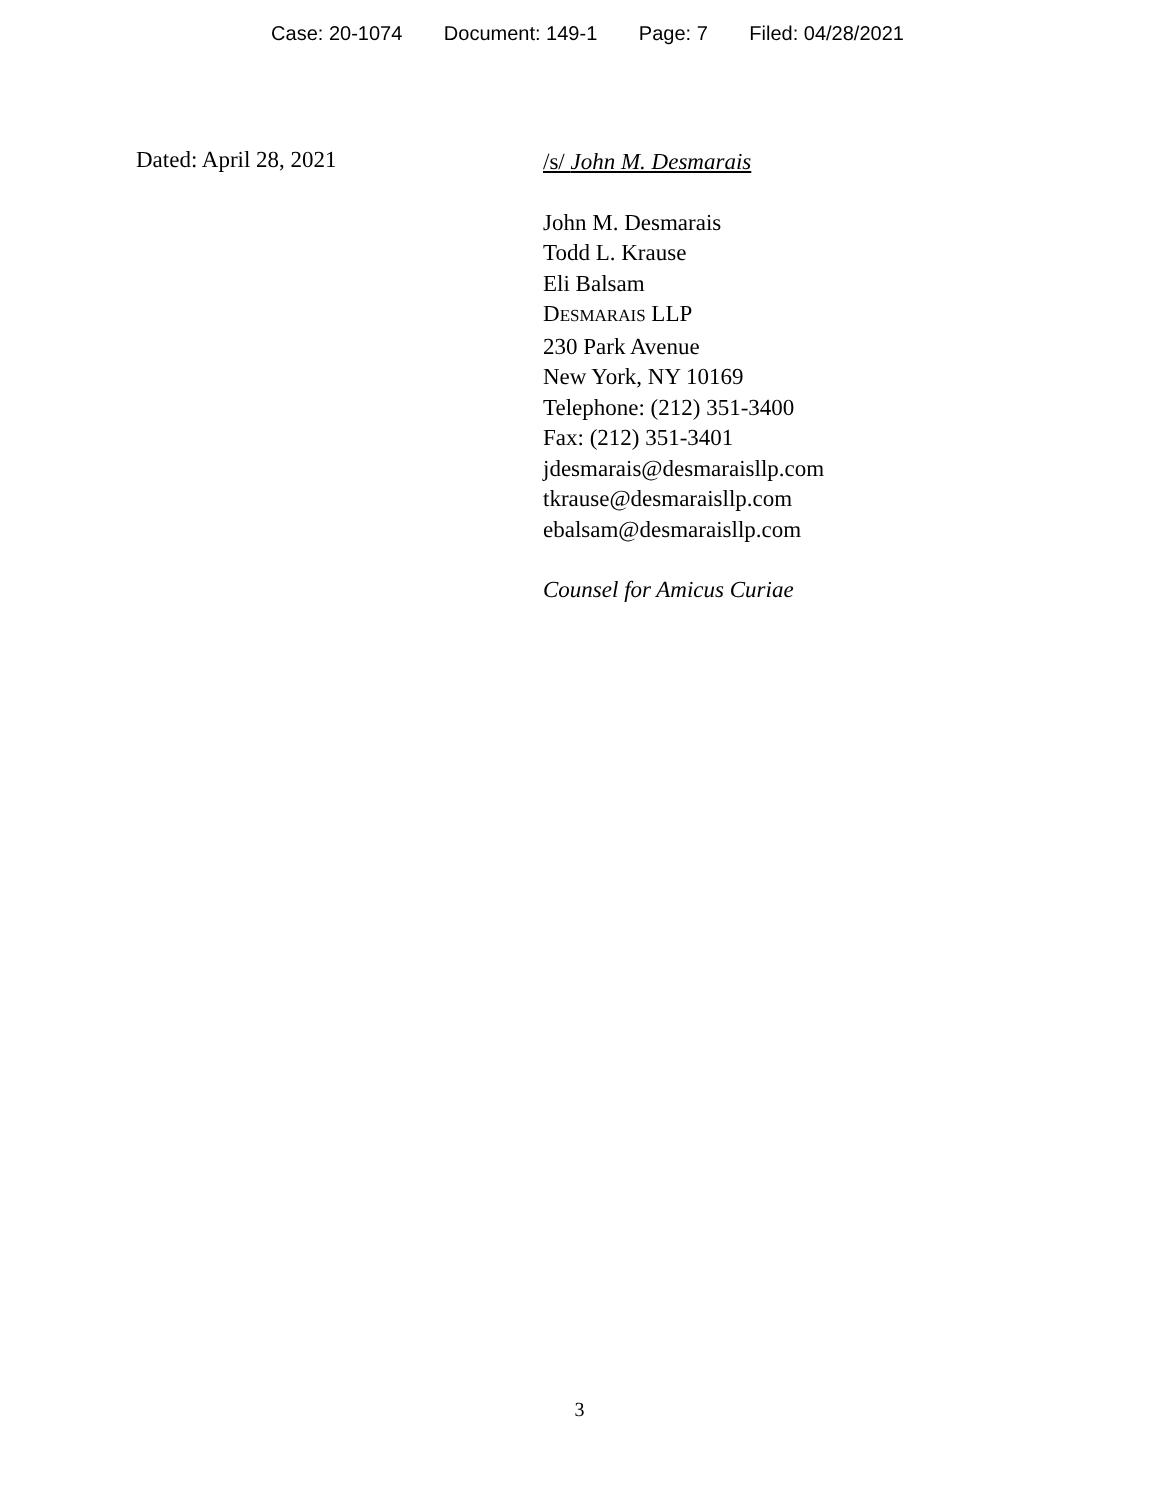Case: 20-1074 Document: 149-1 Page: 7 Filed: 04/28/2021
Dated: April 28, 2021
/s/ John M. Desmarais
John M. Desmarais
Todd L. Krause
Eli Balsam
DESMARAIS LLP
230 Park Avenue
New York, NY 10169
Telephone: (212) 351-3400
Fax: (212) 351-3401
jdesmarais@desmaraisllp.com
tkrause@desmaraisllp.com
ebalsam@desmaraisllp.com
Counsel for Amicus Curiae
3